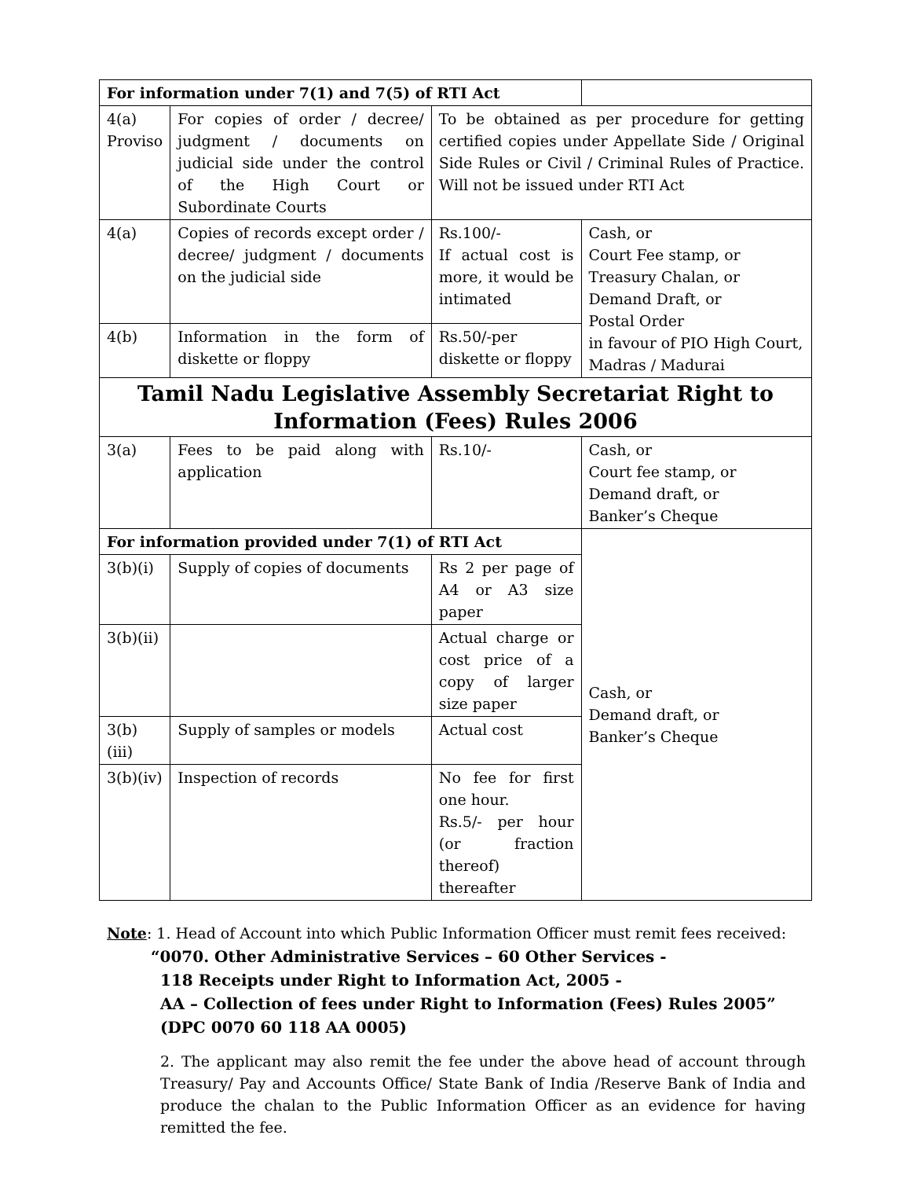| For information under 7(1) and 7(5) of RTI Act | | | |
| 4(a) Proviso | For copies of order / decree/ judgment / documents on judicial side under the control of the High Court or Subordinate Courts | To be obtained as per procedure for getting certified copies under Appellate Side / Original Side Rules or Civil / Criminal Rules of Practice. Will not be issued under RTI Act | |
| 4(a) | Copies of records except order / decree/ judgment / documents on the judicial side | Rs.100/- If actual cost is more, it would be intimated | Cash, or Court Fee stamp, or Treasury Chalan, or Demand Draft, or Postal Order in favour of PIO High Court, Madras / Madurai |
| 4(b) | Information in the form of diskette or floppy | Rs.50/-per diskette or floppy | |
| Tamil Nadu Legislative Assembly Secretariat Right to Information (Fees) Rules 2006 | | | |
| 3(a) | Fees to be paid along with application | Rs.10/- | Cash, or Court fee stamp, or Demand draft, or Banker’s Cheque |
| For information provided under 7(1) of RTI Act | | | Cash, or Demand draft, or Banker’s Cheque |
| 3(b)(i) | Supply of copies of documents | Rs 2 per page of A4 or A3 size paper | |
| 3(b)(ii) | | Actual charge or cost price of a copy of larger size paper | |
| 3(b)(iii) | Supply of samples or models | Actual cost | |
| 3(b)(iv) | Inspection of records | No fee for first one hour. Rs.5/- per hour (or fraction thereof) thereafter | |
Note: 1. Head of Account into which Public Information Officer must remit fees received:
“0070. Other Administrative Services – 60 Other Services -
118 Receipts under Right to Information Act, 2005 -
AA – Collection of fees under Right to Information (Fees) Rules 2005”
(DPC 0070 60 118 AA 0005)
2. The applicant may also remit the fee under the above head of account through Treasury/ Pay and Accounts Office/ State Bank of India /Reserve Bank of India and produce the chalan to the Public Information Officer as an evidence for having remitted the fee.